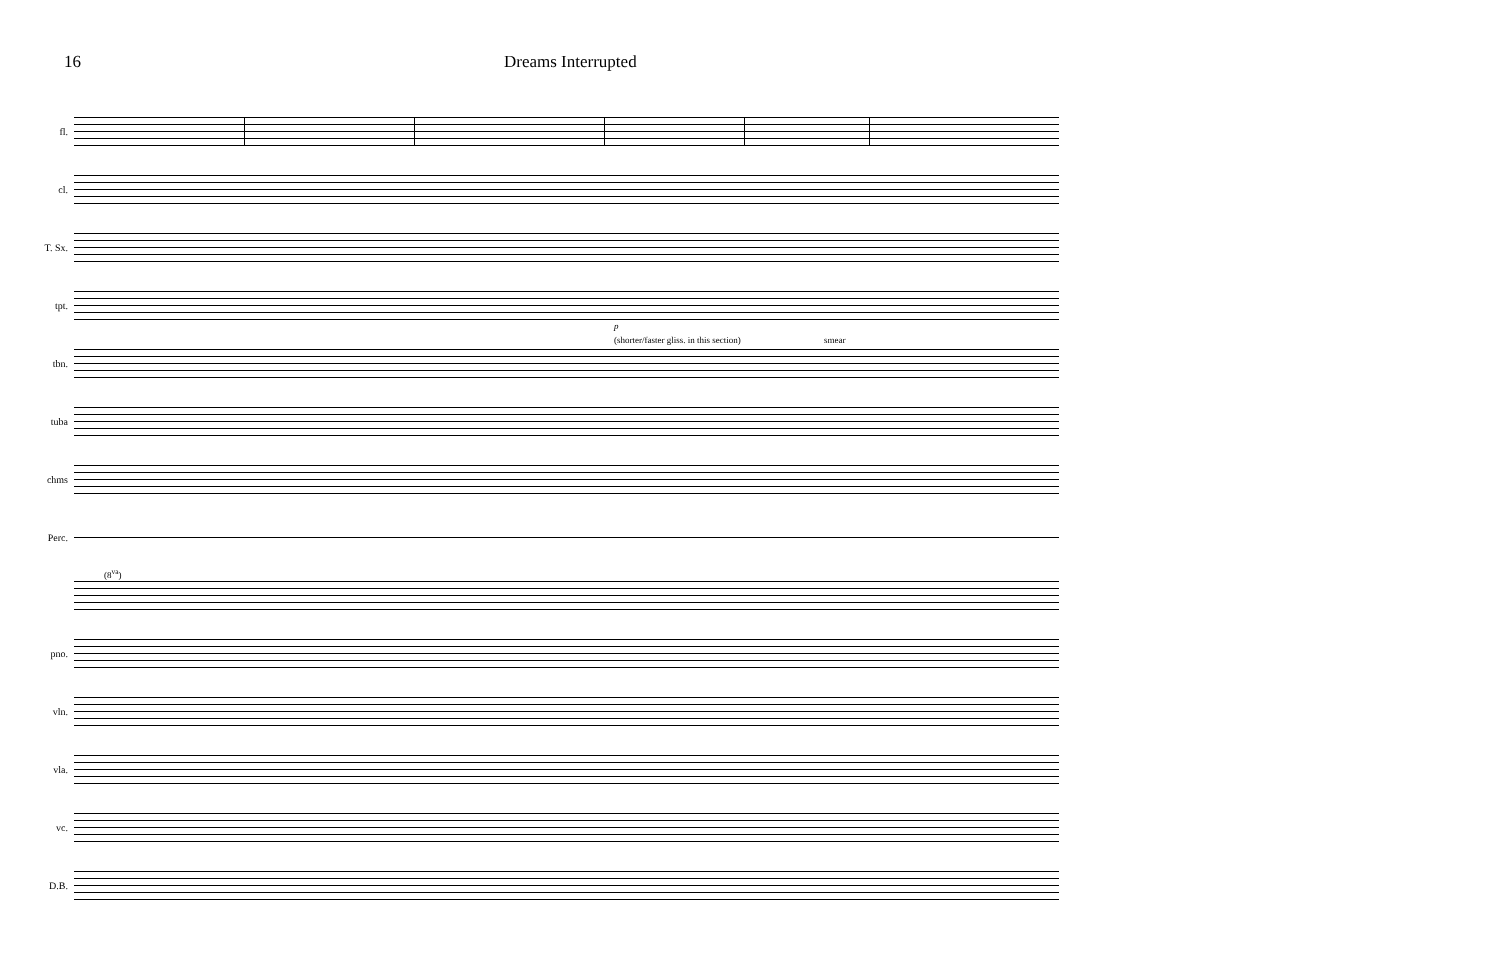16 Dreams Interrupted
fl.
cl.
T. Sx.
tpt.
p
tbn.
(shorter/faster gliss. in this section) smear
tuba
chms
Perc.
(8<sup>va</sup>)
pno.
vln.
vla.
vc.
D.B.